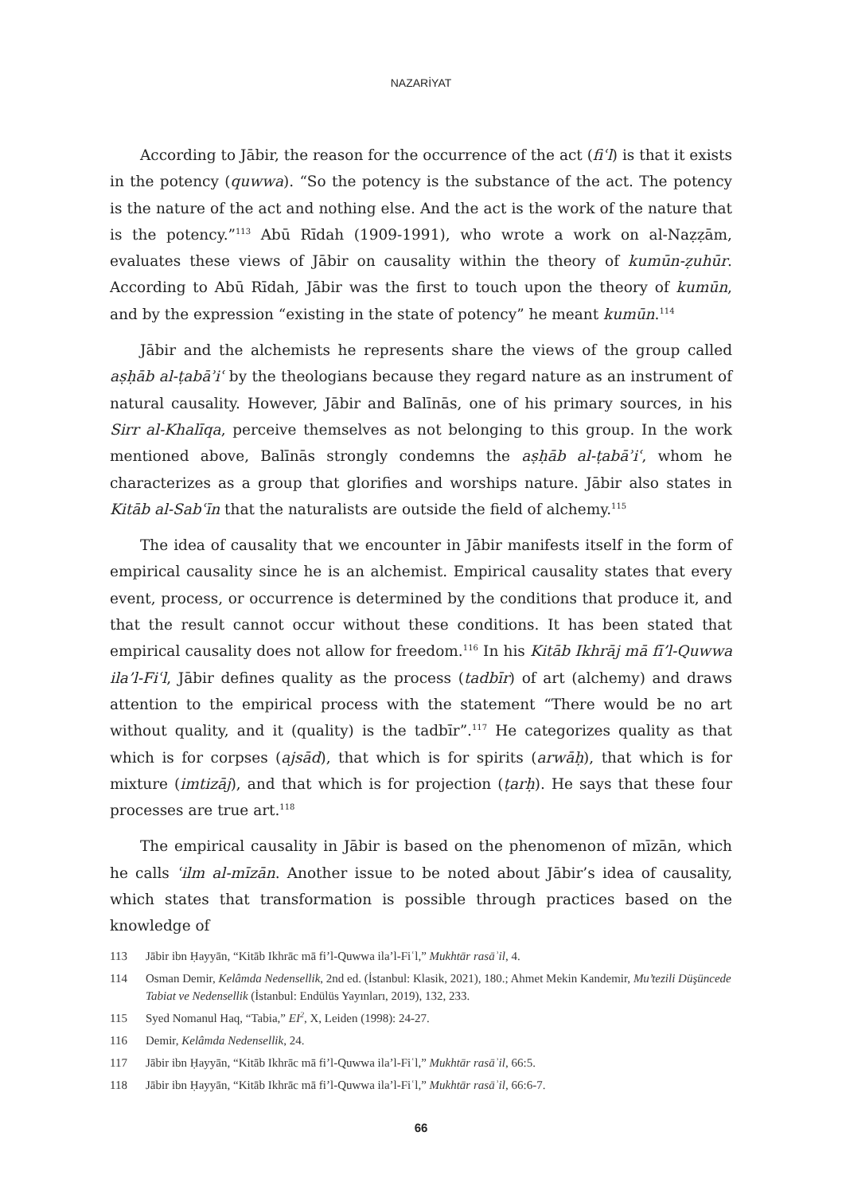NAZARİYAT
According to Jābir, the reason for the occurrence of the act (fiʿl) is that it exists in the potency (quwwa). “So the potency is the substance of the act. The potency is the nature of the act and nothing else. And the act is the work of the nature that is the potency.”<sup>113</sup> Abū Rīdah (1909-1991), who wrote a work on al-Naẓẓām, evaluates these views of Jābir on causality within the theory of kumūn-ẓuhūr. According to Abū Rīdah, Jābir was the first to touch upon the theory of kumūn, and by the expression “existing in the state of potency” he meant kumūn.<sup>114</sup>
Jābir and the alchemists he represents share the views of the group called aṣḥāb al-ṭabāʾiʿ by the theologians because they regard nature as an instrument of natural causality. However, Jābir and Balīnās, one of his primary sources, in his Sirr al-Khalīqa, perceive themselves as not belonging to this group. In the work mentioned above, Balīnās strongly condemns the aṣḥāb al-ṭabāʾiʿ, whom he characterizes as a group that glorifies and worships nature. Jābir also states in Kitāb al-Sabʿīn that the naturalists are outside the field of alchemy.<sup>115</sup>
The idea of causality that we encounter in Jābir manifests itself in the form of empirical causality since he is an alchemist. Empirical causality states that every event, process, or occurrence is determined by the conditions that produce it, and that the result cannot occur without these conditions. It has been stated that empirical causality does not allow for freedom.<sup>116</sup> In his Kitāb Ikhrāj mā fī’l-Quwwa ila’l-Fiʿl, Jābir defines quality as the process (tadbīr) of art (alchemy) and draws attention to the empirical process with the statement “There would be no art without quality, and it (quality) is the tadbīr”.<sup>117</sup> He categorizes quality as that which is for corpses (ajsād), that which is for spirits (arwāḥ), that which is for mixture (imtizāj), and that which is for projection (ṭarḥ). He says that these four processes are true art.<sup>118</sup>
The empirical causality in Jābir is based on the phenomenon of mīzān, which he calls ʿilm al-mīzān. Another issue to be noted about Jābir’s idea of causality, which states that transformation is possible through practices based on the knowledge of
113 Jābir ibn Ḥayyān, “Kitāb Ikhrāc mā fi’l-Quwwa ila’l-Fiʿl,” Mukhtār rasāʾil, 4.
114 Osman Demir, Kelâmda Nedensellik, 2nd ed. (İstanbul: Klasik, 2021), 180.; Ahmet Mekin Kandemir, Mu’tezili Düşüncede Tabiat ve Nedensellik (İstanbul: Endülüs Yayınları, 2019), 132, 233.
115 Syed Nomanul Haq, “Tabia,” EI<sup>2</sup>, X, Leiden (1998): 24-27.
116 Demir, Kelâmda Nedensellik, 24.
117 Jābir ibn Ḥayyān, “Kitāb Ikhrāc mā fi’l-Quwwa ila’l-Fiʿl,” Mukhtār rasāʾil, 66:5.
118 Jābir ibn Ḥayyān, “Kitāb Ikhrāc mā fi’l-Quwwa ila’l-Fiʿl,” Mukhtār rasāʾil, 66:6-7.
66